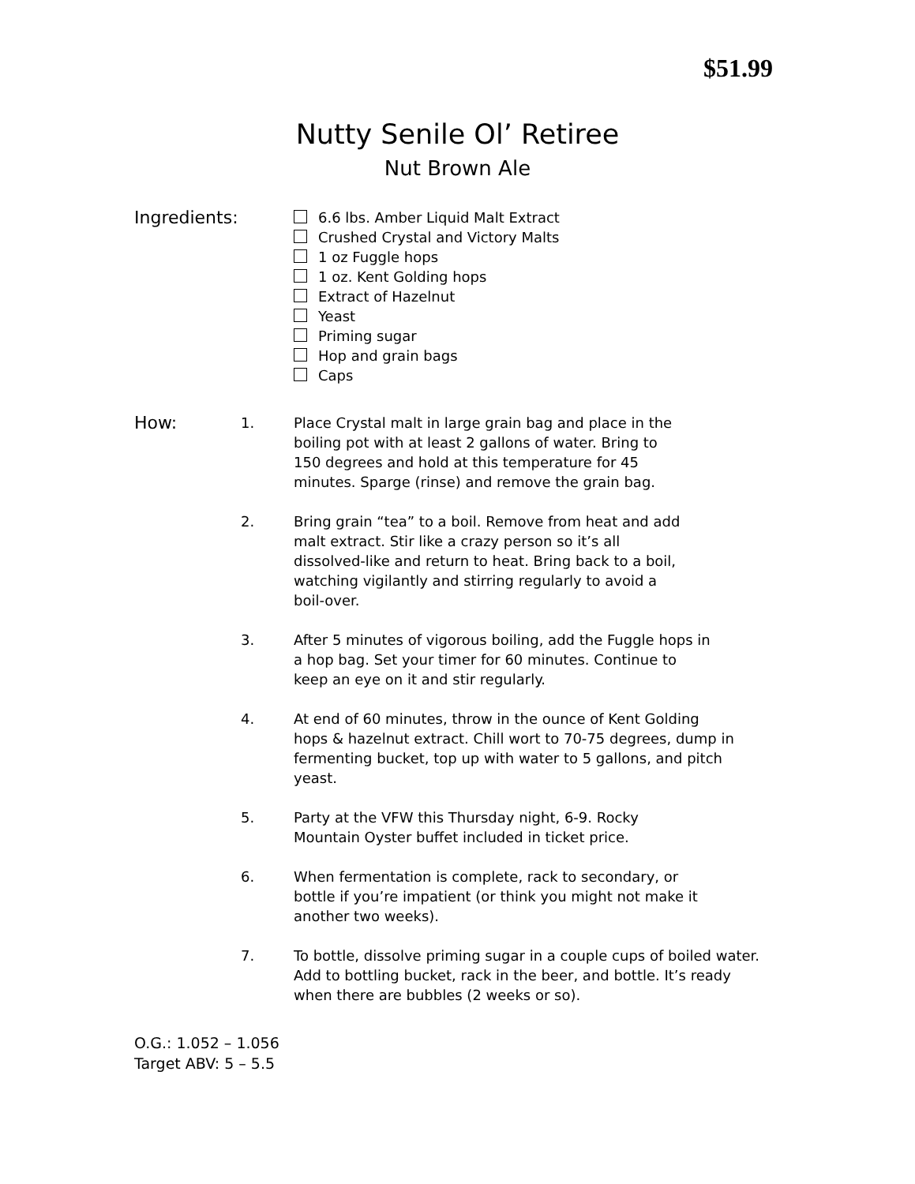$51.99
Nutty Senile Ol’ Retiree
Nut Brown Ale
Ingredients:
6.6 lbs. Amber Liquid Malt Extract
Crushed Crystal and Victory Malts
1 oz Fuggle hops
1 oz. Kent Golding hops
Extract of Hazelnut
Yeast
Priming sugar
Hop and grain bags
Caps
How:
1. Place Crystal malt in large grain bag and place in the
boiling pot with at least 2 gallons of water. Bring to
150 degrees and hold at this temperature for 45
minutes. Sparge (rinse) and remove the grain bag.
2. Bring grain “tea” to a boil. Remove from heat and add
malt extract. Stir like a crazy person so it’s all
dissolved-like and return to heat. Bring back to a boil,
watching vigilantly and stirring regularly to avoid a
boil-over.
3. After 5 minutes of vigorous boiling, add the Fuggle hops in
a hop bag. Set your timer for 60 minutes. Continue to
keep an eye on it and stir regularly.
4. At end of 60 minutes, throw in the ounce of Kent Golding
hops & hazelnut extract. Chill wort to 70-75 degrees, dump in
fermenting bucket, top up with water to 5 gallons, and pitch
yeast.
5. Party at the VFW this Thursday night, 6-9. Rocky
Mountain Oyster buffet included in ticket price.
6. When fermentation is complete, rack to secondary, or
bottle if you’re impatient (or think you might not make it
another two weeks).
7. To bottle, dissolve priming sugar in a couple cups of boiled water.
Add to bottling bucket, rack in the beer, and bottle. It’s ready
when there are bubbles (2 weeks or so).
O.G.: 1.052 – 1.056
Target ABV: 5 – 5.5